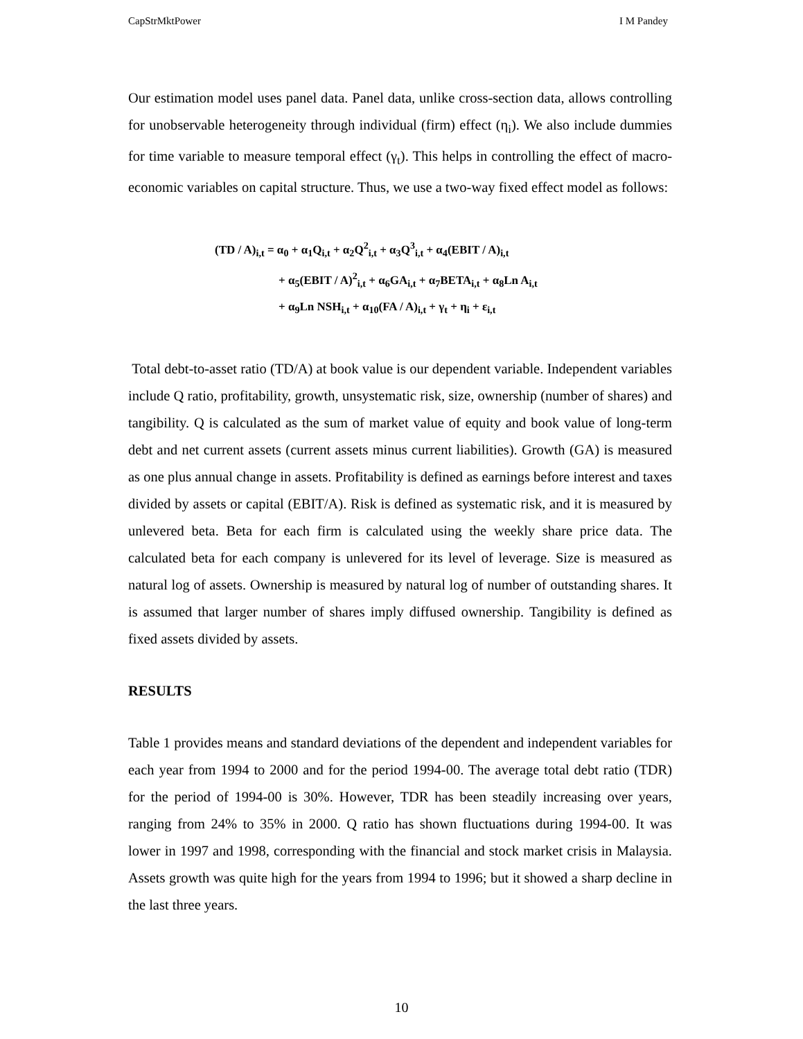CapStrMktPower I M Pandey
Our estimation model uses panel data. Panel data, unlike cross-section data, allows controlling for unobservable heterogeneity through individual (firm) effect (η<sub>i</sub>). We also include dummies for time variable to measure temporal effect (γ<sub>t</sub>). This helps in controlling the effect of macro-economic variables on capital structure. Thus, we use a two-way fixed effect model as follows:
(TD / A)<sub>i,t</sub> = α<sub>0</sub> + α<sub>1</sub>Q<sub>i,t</sub> + α<sub>2</sub>Q<sup>2</sup><sub>i,t</sub> + α<sub>3</sub>Q<sup>3</sup><sub>i,t</sub> + α<sub>4</sub>(EBIT / A)<sub>i,t</sub>
+ α<sub>5</sub>(EBIT / A)<sup>2</sup><sub>i,t</sub> + α<sub>6</sub>GA<sub>i,t</sub> + α<sub>7</sub>BETA<sub>i,t</sub> + α<sub>8</sub>Ln A<sub>i,t</sub>
+ α<sub>9</sub>Ln NSH<sub>i,t</sub> + α<sub>10</sub>(FA / A)<sub>i,t</sub> + γ<sub>t</sub> + η<sub>i</sub> + ε<sub>i,t</sub>
Total debt-to-asset ratio (TD/A) at book value is our dependent variable. Independent variables include Q ratio, profitability, growth, unsystematic risk, size, ownership (number of shares) and tangibility. Q is calculated as the sum of market value of equity and book value of long-term debt and net current assets (current assets minus current liabilities). Growth (GA) is measured as one plus annual change in assets. Profitability is defined as earnings before interest and taxes divided by assets or capital (EBIT/A). Risk is defined as systematic risk, and it is measured by unlevered beta. Beta for each firm is calculated using the weekly share price data. The calculated beta for each company is unlevered for its level of leverage. Size is measured as natural log of assets. Ownership is measured by natural log of number of outstanding shares. It is assumed that larger number of shares imply diffused ownership. Tangibility is defined as fixed assets divided by assets.
RESULTS
Table 1 provides means and standard deviations of the dependent and independent variables for each year from 1994 to 2000 and for the period 1994-00. The average total debt ratio (TDR) for the period of 1994-00 is 30%. However, TDR has been steadily increasing over years, ranging from 24% to 35% in 2000. Q ratio has shown fluctuations during 1994-00. It was lower in 1997 and 1998, corresponding with the financial and stock market crisis in Malaysia. Assets growth was quite high for the years from 1994 to 1996; but it showed a sharp decline in the last three years.
10